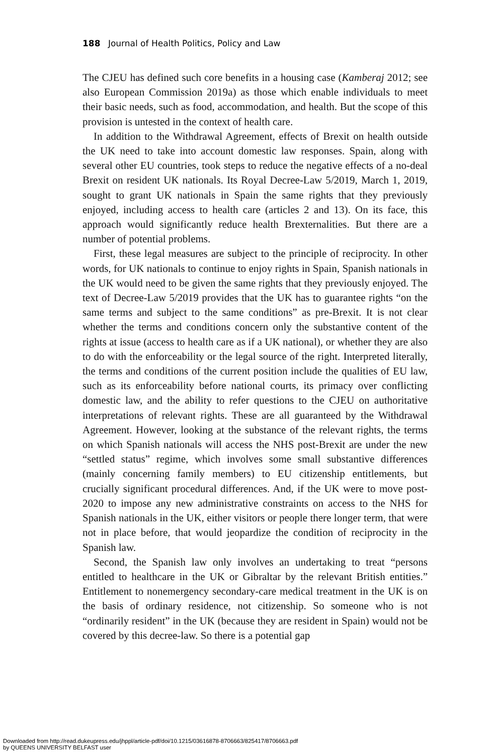188 Journal of Health Politics, Policy and Law
The CJEU has defined such core benefits in a housing case (Kamberaj 2012; see also European Commission 2019a) as those which enable individuals to meet their basic needs, such as food, accommodation, and health. But the scope of this provision is untested in the context of health care.
In addition to the Withdrawal Agreement, effects of Brexit on health outside the UK need to take into account domestic law responses. Spain, along with several other EU countries, took steps to reduce the negative effects of a no-deal Brexit on resident UK nationals. Its Royal Decree-Law 5/2019, March 1, 2019, sought to grant UK nationals in Spain the same rights that they previously enjoyed, including access to health care (articles 2 and 13). On its face, this approach would significantly reduce health Brexternalities. But there are a number of potential problems.
First, these legal measures are subject to the principle of reciprocity. In other words, for UK nationals to continue to enjoy rights in Spain, Spanish nationals in the UK would need to be given the same rights that they previously enjoyed. The text of Decree-Law 5/2019 provides that the UK has to guarantee rights “on the same terms and subject to the same conditions” as pre-Brexit. It is not clear whether the terms and conditions concern only the substantive content of the rights at issue (access to health care as if a UK national), or whether they are also to do with the enforceability or the legal source of the right. Interpreted literally, the terms and conditions of the current position include the qualities of EU law, such as its enforceability before national courts, its primacy over conflicting domestic law, and the ability to refer questions to the CJEU on authoritative interpretations of relevant rights. These are all guaranteed by the Withdrawal Agreement. However, looking at the substance of the relevant rights, the terms on which Spanish nationals will access the NHS post-Brexit are under the new “settled status” regime, which involves some small substantive differences (mainly concerning family members) to EU citizenship entitlements, but crucially significant procedural differences. And, if the UK were to move post-2020 to impose any new administrative constraints on access to the NHS for Spanish nationals in the UK, either visitors or people there longer term, that were not in place before, that would jeopardize the condition of reciprocity in the Spanish law.
Second, the Spanish law only involves an undertaking to treat “persons entitled to healthcare in the UK or Gibraltar by the relevant British entities.” Entitlement to nonemergency secondary-care medical treatment in the UK is on the basis of ordinary residence, not citizenship. So someone who is not “ordinarily resident” in the UK (because they are resident in Spain) would not be covered by this decree-law. So there is a potential gap
Downloaded from http://read.dukeupress.edu/jhppl/article-pdf/doi/10.1215/03616878-8706663/825417/8706663.pdf
by QUEENS UNIVERSITY BELFAST user